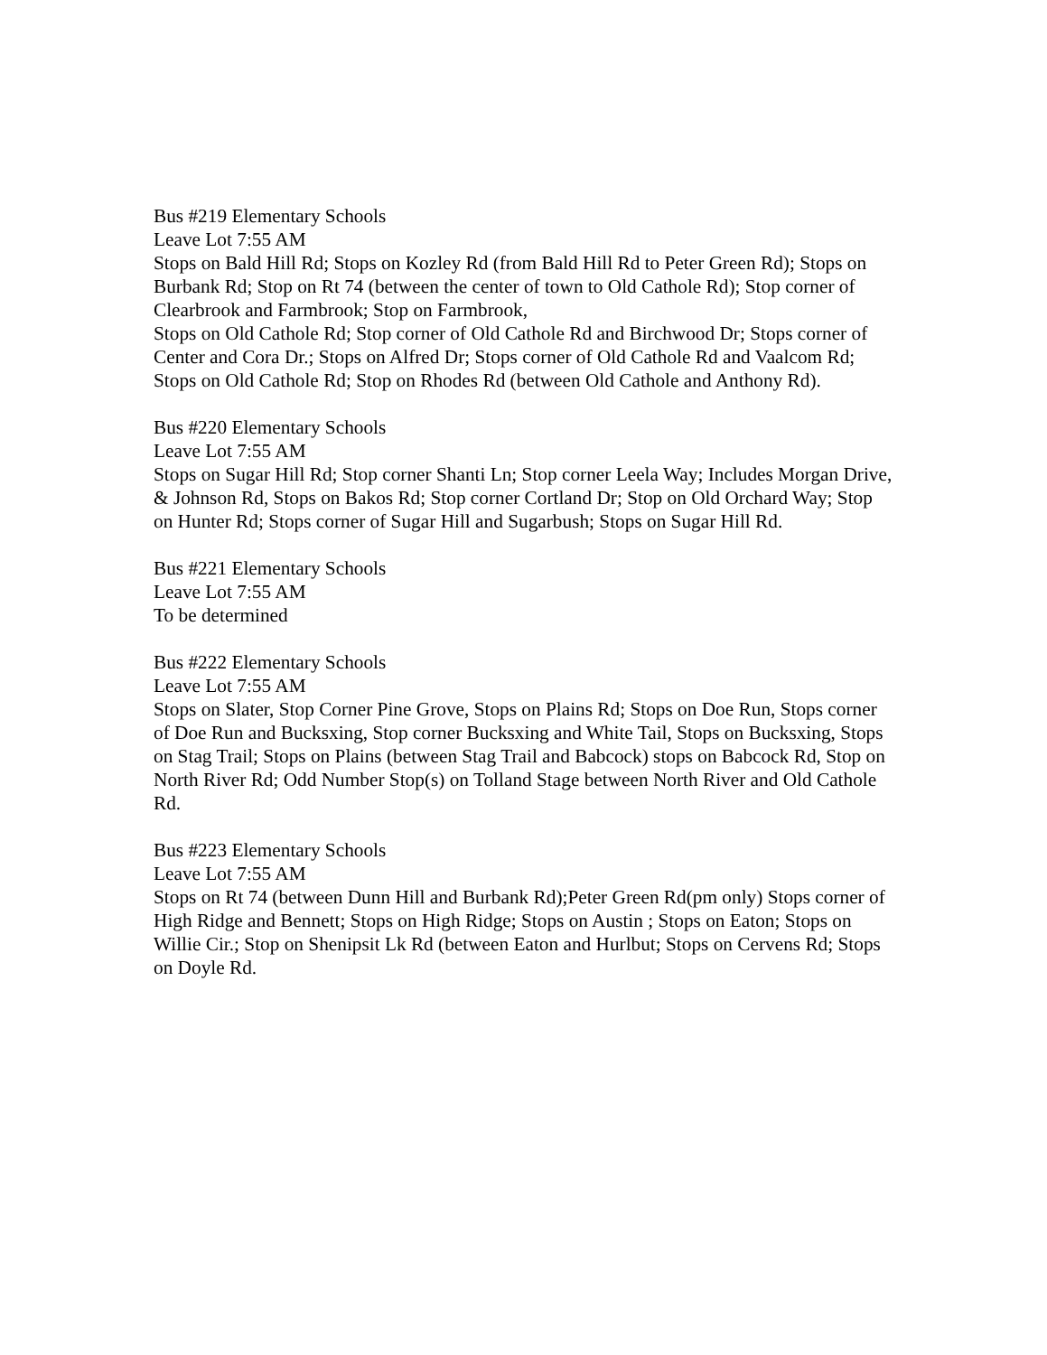Bus #219 Elementary Schools
Leave Lot 7:55 AM
Stops on Bald Hill Rd; Stops on Kozley Rd (from Bald Hill Rd to Peter Green Rd); Stops on Burbank Rd; Stop on Rt 74 (between the center of town to Old Cathole Rd); Stop corner of Clearbrook and Farmbrook; Stop on Farmbrook,
Stops on Old Cathole Rd; Stop corner of Old Cathole Rd and Birchwood Dr; Stops corner of Center and Cora Dr.; Stops on Alfred Dr; Stops corner of Old Cathole Rd and Vaalcom Rd; Stops on Old Cathole Rd; Stop on Rhodes Rd (between Old Cathole and Anthony Rd).
Bus #220 Elementary Schools
Leave Lot 7:55 AM
Stops on Sugar Hill Rd; Stop corner Shanti Ln; Stop corner Leela Way; Includes Morgan Drive, & Johnson Rd, Stops on Bakos Rd; Stop corner Cortland Dr; Stop on Old Orchard Way; Stop on Hunter Rd; Stops corner of Sugar Hill and Sugarbush; Stops on Sugar Hill Rd.
Bus #221 Elementary Schools
Leave Lot 7:55 AM
To be determined
Bus #222 Elementary Schools
Leave Lot 7:55 AM
Stops on Slater, Stop Corner Pine Grove, Stops on Plains Rd; Stops on Doe Run, Stops corner of Doe Run and Bucksxing, Stop corner Bucksxing and White Tail, Stops on Bucksxing, Stops on Stag Trail; Stops on Plains (between Stag Trail and Babcock) stops on Babcock Rd, Stop on North River Rd; Odd Number Stop(s) on Tolland Stage between North River and Old Cathole Rd.
Bus #223 Elementary Schools
Leave Lot 7:55 AM
Stops on Rt 74 (between Dunn Hill and Burbank Rd);Peter Green Rd(pm only) Stops corner of High Ridge and Bennett; Stops on High Ridge; Stops on Austin ; Stops on Eaton; Stops on Willie Cir.; Stop on Shenipsit Lk Rd (between Eaton and Hurlbut; Stops on Cervens Rd; Stops on Doyle Rd.